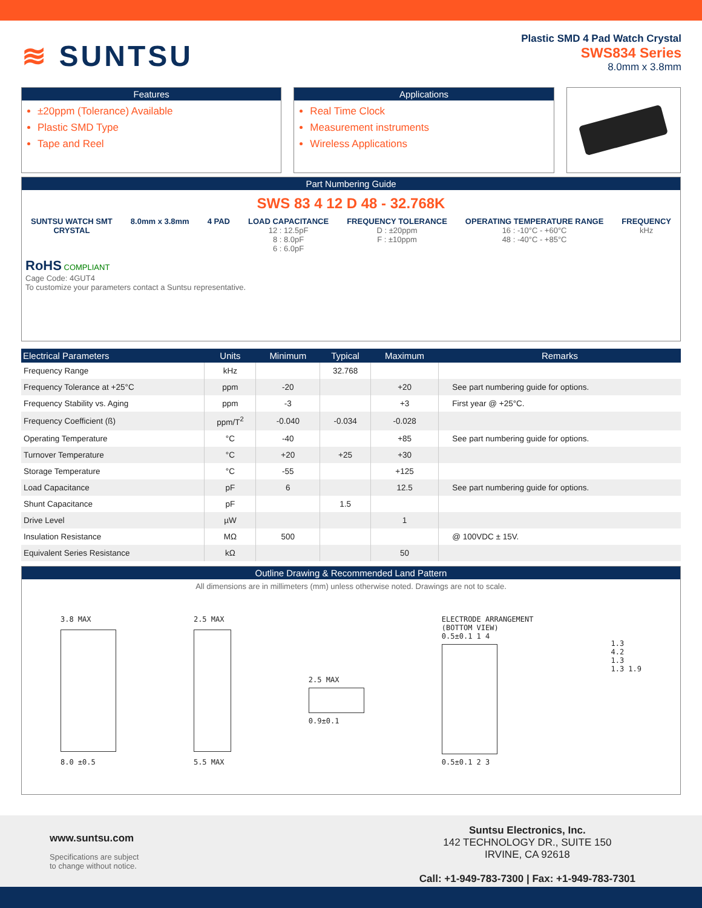≋ SUNTSU
Plastic SMD 4 Pad Watch Crystal
SWS834 Series
8.0mm x 3.8mm
Features
±20ppm (Tolerance) Available
Plastic SMD Type
Tape and Reel
Applications
Real Time Clock
Measurement instruments
Wireless Applications
Part Numbering Guide
SWS 83 4 12 D 48 - 32.768K
SUNTSU WATCH SMT
CRYSTAL
8.0mm x 3.8mm 4 PAD LOAD CAPACITANCE
12 : 12.5pF
8 : 8.0pF
6 : 6.0pF
FREQUENCY TOLERANCE
D : ±20ppm
F : ±10ppm
OPERATING TEMPERATURE RANGE
16 : -10°C - +60°C
48 : -40°C - +85°C
FREQUENCY
kHz
RoHS COMPLIANT
Cage Code: 4GUT4
To customize your parameters contact a Suntsu representative.
| Electrical Parameters | Units | Minimum | Typical | Maximum | Remarks |
| --- | --- | --- | --- | --- | --- |
| Frequency Range | kHz | | 32.768 | | |
| Frequency Tolerance at +25°C | ppm | -20 | | +20 | See part numbering guide for options. |
| Frequency Stability vs. Aging | ppm | -3 | | +3 | First year @ +25°C. |
| Frequency Coefficient (ß) | ppm/T<sup>2</sup> | -0.040 | -0.034 | -0.028 | |
| Operating Temperature | °C | -40 | | +85 | See part numbering guide for options. |
| Turnover Temperature | °C | +20 | +25 | +30 | |
| Storage Temperature | °C | -55 | | +125 | |
| Load Capacitance | pF | 6 | | 12.5 | See part numbering guide for options. |
| Shunt Capacitance | pF | | 1.5 | | |
| Drive Level | µW | | | 1 | |
| Insulation Resistance | MΩ | 500 | | | @ 100VDC ± 15V. |
| Equivalent Series Resistance | kΩ | | | 50 | |
Outline Drawing & Recommended Land Pattern
All dimensions are in millimeters (mm) unless otherwise noted. Drawings are not to scale.
3.8 MAX
8.0 ±0.5
2.5 MAX
5.5 MAX
2.5 MAX
0.9±0.1
ELECTRODE ARRANGEMENT
(BOTTOM VIEW)
0.5±0.1 1 4
0.5±0.1 2 3
1.3
4.2
1.3
1.3 1.9
www.suntsu.com
Specifications are subject
to change without notice.
Suntsu Electronics, Inc.
142 TECHNOLOGY DR., SUITE 150
IRVINE, CA 92618
Call: +1-949-783-7300 | Fax: +1-949-783-7301